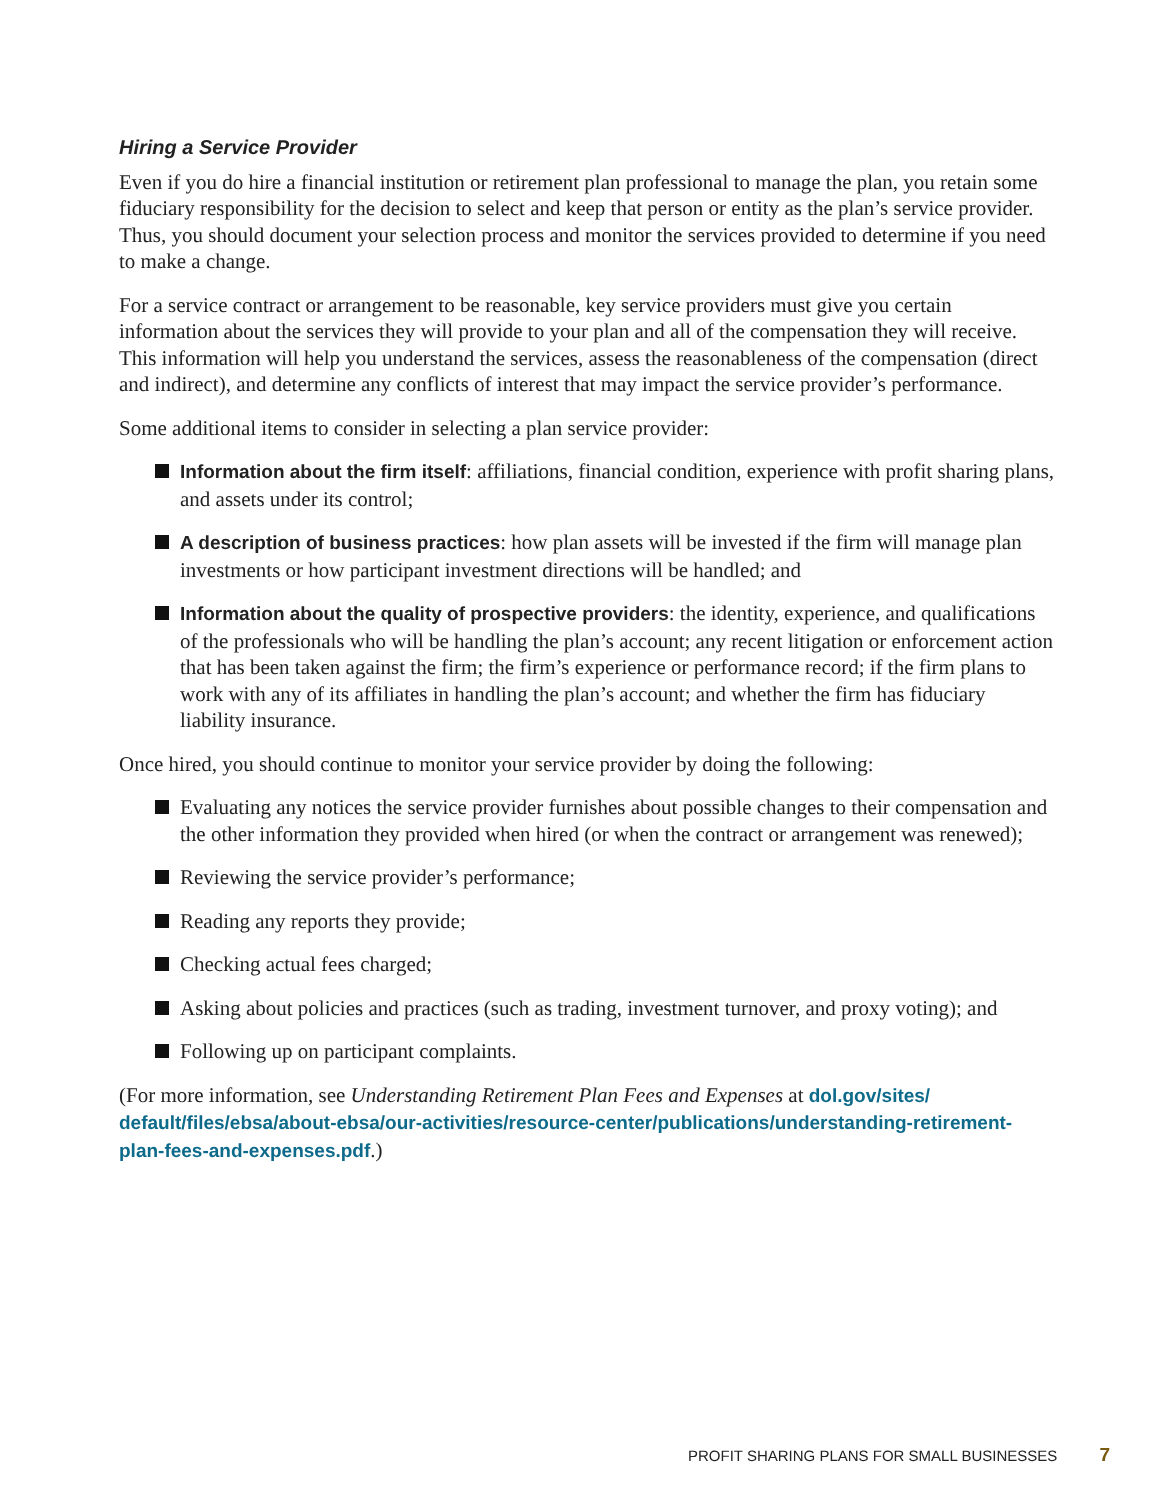Hiring a Service Provider
Even if you do hire a financial institution or retirement plan professional to manage the plan, you retain some fiduciary responsibility for the decision to select and keep that person or entity as the plan’s service provider. Thus, you should document your selection process and monitor the services provided to determine if you need to make a change.
For a service contract or arrangement to be reasonable, key service providers must give you certain information about the services they will provide to your plan and all of the compensation they will receive. This information will help you understand the services, assess the reasonableness of the compensation (direct and indirect), and determine any conflicts of interest that may impact the service provider’s performance.
Some additional items to consider in selecting a plan service provider:
Information about the firm itself: affiliations, financial condition, experience with profit sharing plans, and assets under its control;
A description of business practices: how plan assets will be invested if the firm will manage plan investments or how participant investment directions will be handled; and
Information about the quality of prospective providers: the identity, experience, and qualifications of the professionals who will be handling the plan’s account; any recent litigation or enforcement action that has been taken against the firm; the firm’s experience or performance record; if the firm plans to work with any of its affiliates in handling the plan’s account; and whether the firm has fiduciary liability insurance.
Once hired, you should continue to monitor your service provider by doing the following:
Evaluating any notices the service provider furnishes about possible changes to their compensation and the other information they provided when hired (or when the contract or arrangement was renewed);
Reviewing the service provider’s performance;
Reading any reports they provide;
Checking actual fees charged;
Asking about policies and practices (such as trading, investment turnover, and proxy voting); and
Following up on participant complaints.
(For more information, see Understanding Retirement Plan Fees and Expenses at dol.gov/sites/ default/files/ebsa/about-ebsa/our-activities/resource-center/publications/understanding-retirement-plan-fees-and-expenses.pdf.)
PROFIT SHARING PLANS FOR SMALL BUSINESSES 7